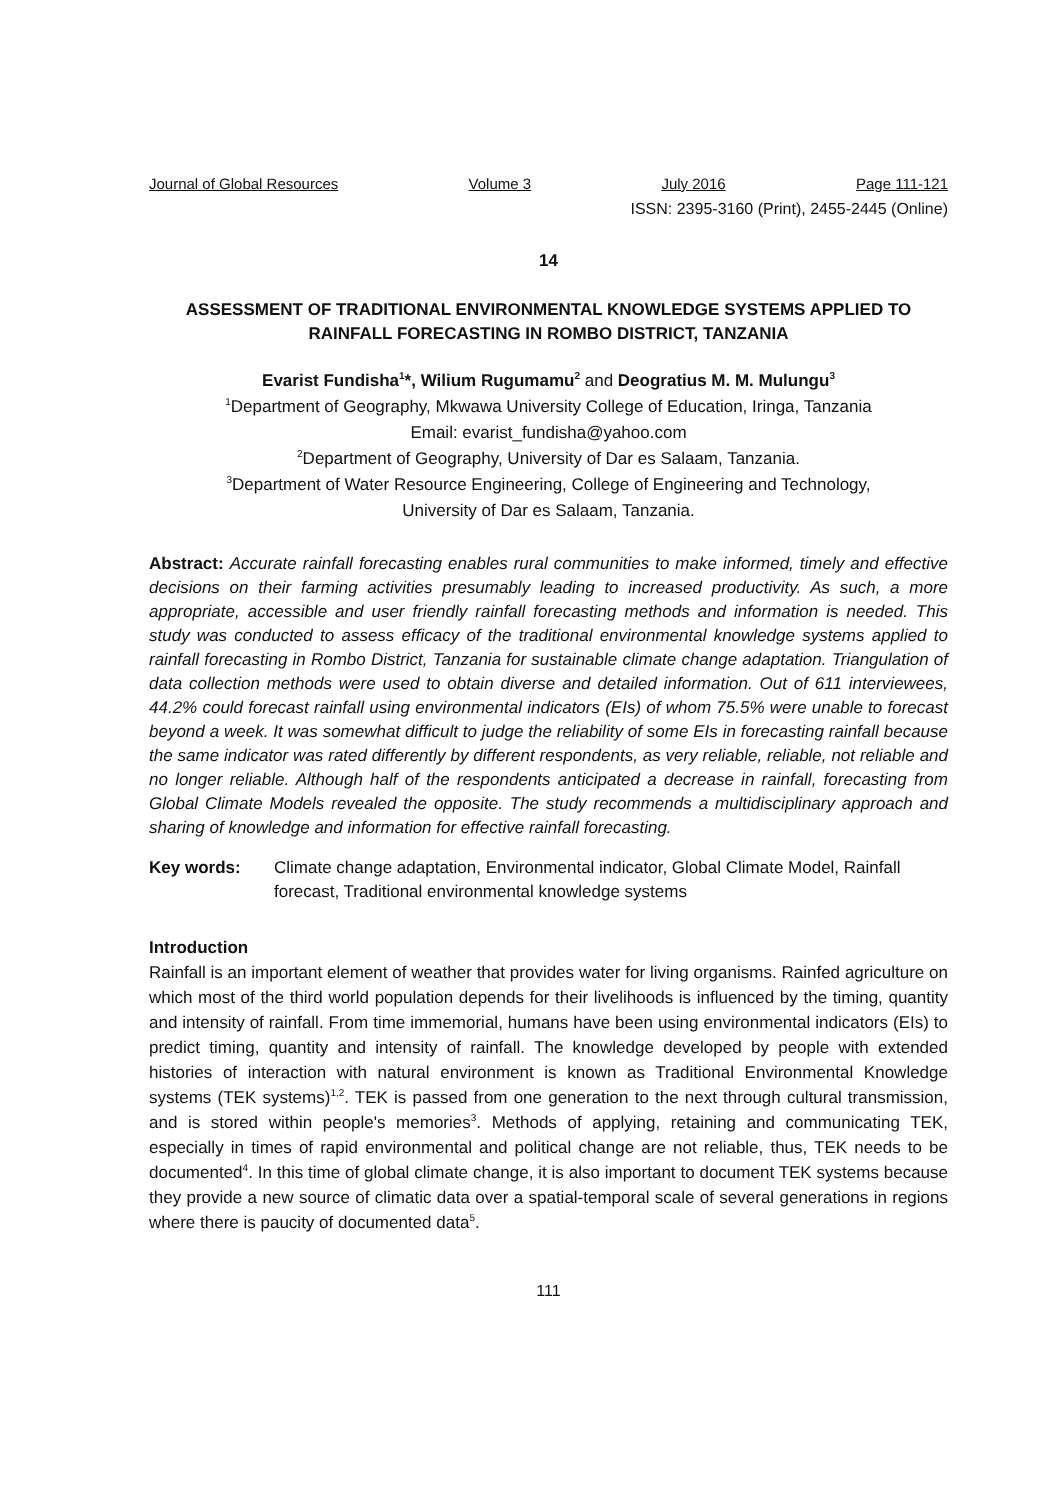Journal of Global Resources Volume 3 July 2016 Page 111-121
ISSN: 2395-3160 (Print), 2455-2445 (Online)
14
ASSESSMENT OF TRADITIONAL ENVIRONMENTAL KNOWLEDGE SYSTEMS APPLIED TO RAINFALL FORECASTING IN ROMBO DISTRICT, TANZANIA
Evarist Fundisha<sup>1</sup>*, Wilium Rugumamu<sup>2</sup> and Deogratius M. M. Mulungu<sup>3</sup>
<sup>1</sup> Department of Geography, Mkwawa University College of Education, Iringa, Tanzania
Email: evarist_fundisha@yahoo.com
<sup>2</sup> Department of Geography, University of Dar es Salaam, Tanzania.
<sup>3</sup> Department of Water Resource Engineering, College of Engineering and Technology,
University of Dar es Salaam, Tanzania.
Abstract: Accurate rainfall forecasting enables rural communities to make informed, timely and effective decisions on their farming activities presumably leading to increased productivity. As such, a more appropriate, accessible and user friendly rainfall forecasting methods and information is needed. This study was conducted to assess efficacy of the traditional environmental knowledge systems applied to rainfall forecasting in Rombo District, Tanzania for sustainable climate change adaptation. Triangulation of data collection methods were used to obtain diverse and detailed information. Out of 611 interviewees, 44.2% could forecast rainfall using environmental indicators (EIs) of whom 75.5% were unable to forecast beyond a week. It was somewhat difficult to judge the reliability of some EIs in forecasting rainfall because the same indicator was rated differently by different respondents, as very reliable, reliable, not reliable and no longer reliable. Although half of the respondents anticipated a decrease in rainfall, forecasting from Global Climate Models revealed the opposite. The study recommends a multidisciplinary approach and sharing of knowledge and information for effective rainfall forecasting.
Key words: Climate change adaptation, Environmental indicator, Global Climate Model, Rainfall forecast, Traditional environmental knowledge systems
Introduction
Rainfall is an important element of weather that provides water for living organisms. Rainfed agriculture on which most of the third world population depends for their livelihoods is influenced by the timing, quantity and intensity of rainfall. From time immemorial, humans have been using environmental indicators (EIs) to predict timing, quantity and intensity of rainfall. The knowledge developed by people with extended histories of interaction with natural environment is known as Traditional Environmental Knowledge systems (TEK systems)<sup>1,2</sup>. TEK is passed from one generation to the next through cultural transmission, and is stored within people's memories<sup>3</sup>. Methods of applying, retaining and communicating TEK, especially in times of rapid environmental and political change are not reliable, thus, TEK needs to be documented<sup>4</sup>. In this time of global climate change, it is also important to document TEK systems because they provide a new source of climatic data over a spatial-temporal scale of several generations in regions where there is paucity of documented data<sup>5</sup>.
111